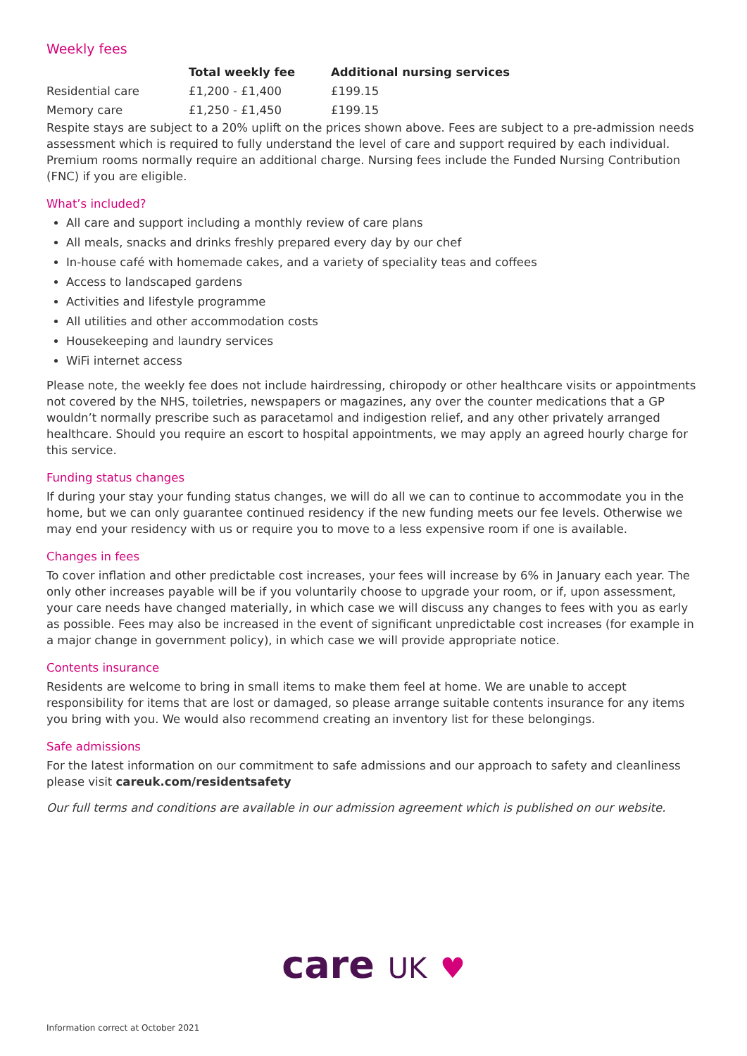Weekly fees
| | Total weekly fee | Additional nursing services |
| --- | --- | --- |
| Residential care | £1,200 - £1,400 | £199.15 |
| Memory care | £1,250 - £1,450 | £199.15 |
Respite stays are subject to a 20% uplift on the prices shown above. Fees are subject to a pre-admission needs assessment which is required to fully understand the level of care and support required by each individual. Premium rooms normally require an additional charge. Nursing fees include the Funded Nursing Contribution (FNC) if you are eligible.
What’s included?
All care and support including a monthly review of care plans
All meals, snacks and drinks freshly prepared every day by our chef
In-house café with homemade cakes, and a variety of speciality teas and coffees
Access to landscaped gardens
Activities and lifestyle programme
All utilities and other accommodation costs
Housekeeping and laundry services
WiFi internet access
Please note, the weekly fee does not include hairdressing, chiropody or other healthcare visits or appointments not covered by the NHS, toiletries, newspapers or magazines, any over the counter medications that a GP wouldn’t normally prescribe such as paracetamol and indigestion relief, and any other privately arranged healthcare. Should you require an escort to hospital appointments, we may apply an agreed hourly charge for this service.
Funding status changes
If during your stay your funding status changes, we will do all we can to continue to accommodate you in the home, but we can only guarantee continued residency if the new funding meets our fee levels. Otherwise we may end your residency with us or require you to move to a less expensive room if one is available.
Changes in fees
To cover inflation and other predictable cost increases, your fees will increase by 6% in January each year. The only other increases payable will be if you voluntarily choose to upgrade your room, or if, upon assessment, your care needs have changed materially, in which case we will discuss any changes to fees with you as early as possible. Fees may also be increased in the event of significant unpredictable cost increases (for example in a major change in government policy), in which case we will provide appropriate notice.
Contents insurance
Residents are welcome to bring in small items to make them feel at home. We are unable to accept responsibility for items that are lost or damaged, so please arrange suitable contents insurance for any items you bring with you. We would also recommend creating an inventory list for these belongings.
Safe admissions
For the latest information on our commitment to safe admissions and our approach to safety and cleanliness please visit careuk.com/residentsafety
Our full terms and conditions are available in our admission agreement which is published on our website.
care UK ♥
Information correct at October 2021